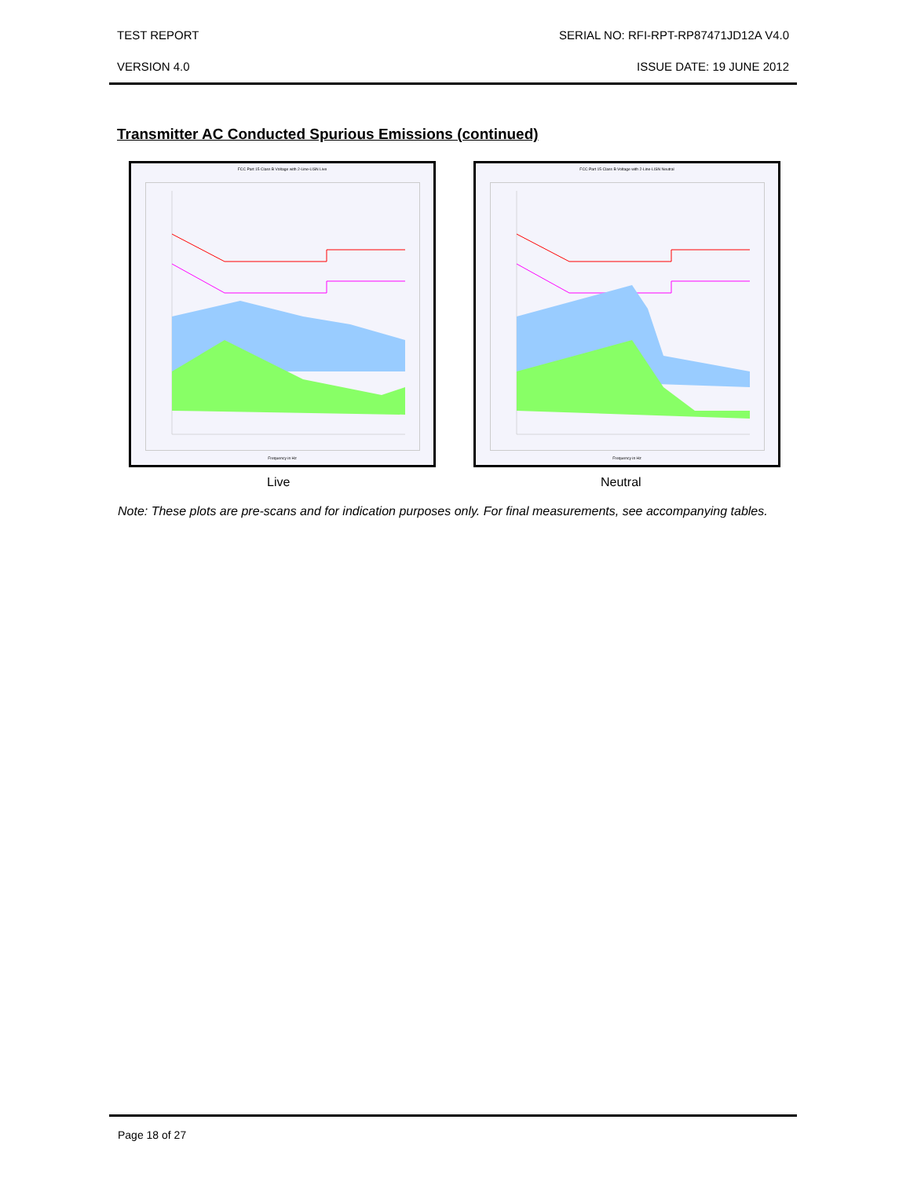TEST REPORT SERIAL NO: RFI-RPT-RP87471JD12A V4.0
VERSION 4.0 ISSUE DATE: 19 JUNE 2012
Transmitter AC Conducted Spurious Emissions (continued)
FCC Part 15 Class B Voltage with 2-Line-LISN Live
Frequency in Hz
FCC Part 15 Class B Voltage with 2-Line-LISN Neutral
Frequency in Hz
Live Neutral
Note: These plots are pre-scans and for indication purposes only. For final measurements, see accompanying tables.
Page 18 of 27